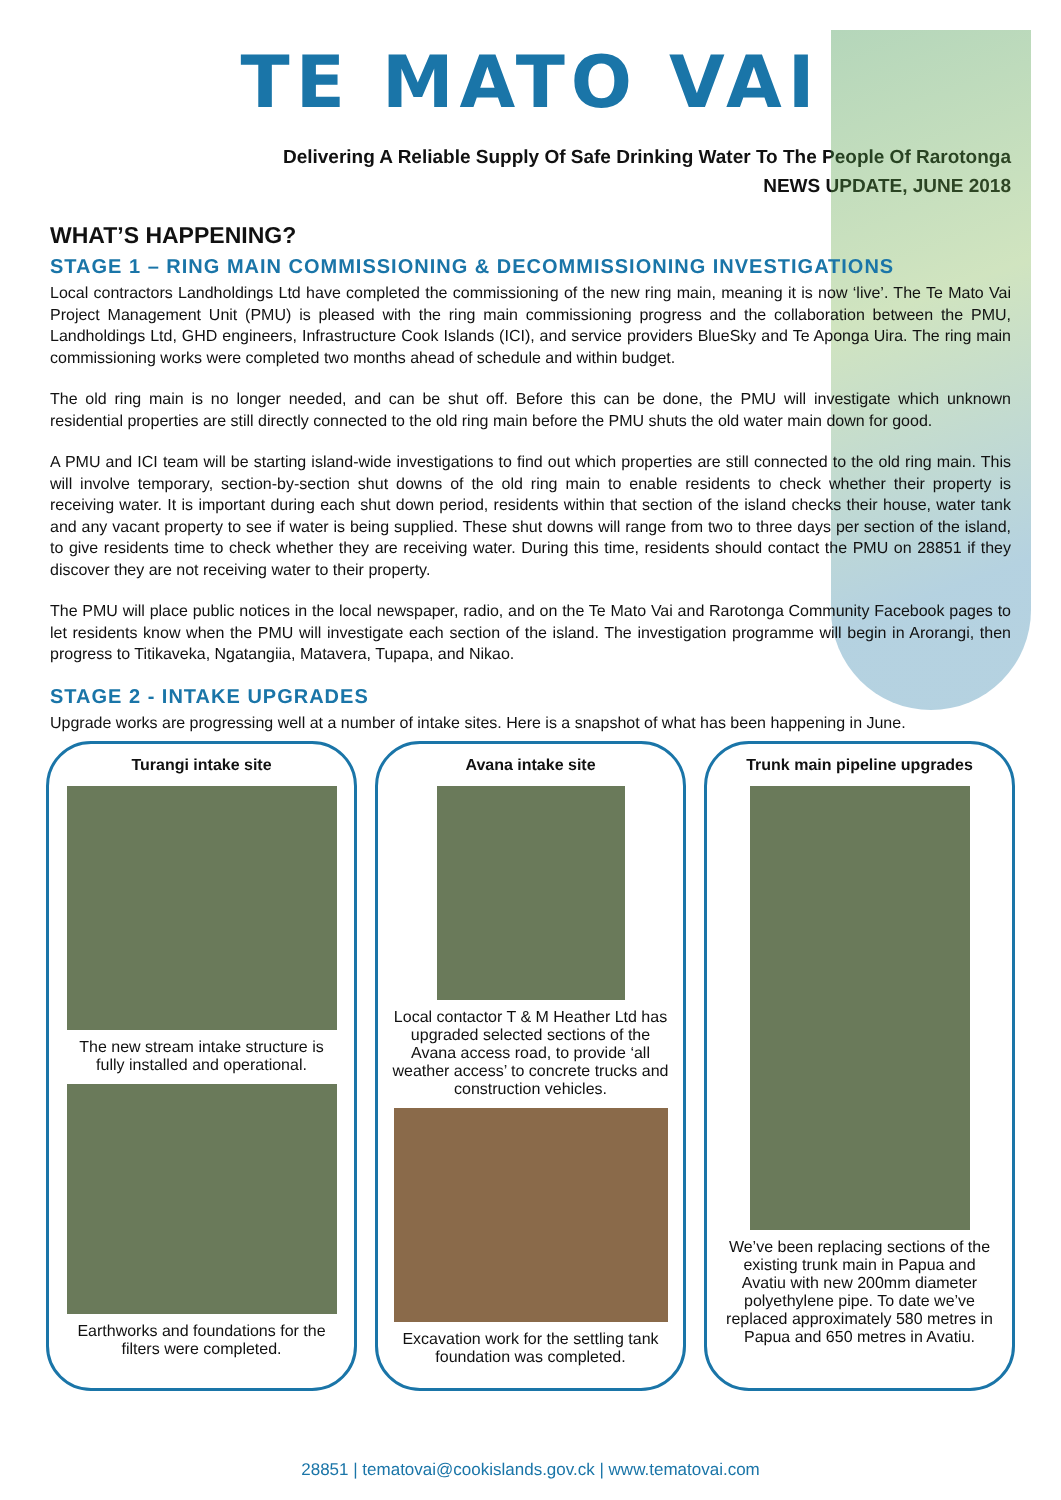TE MATO VAI
Delivering A Reliable Supply Of Safe Drinking Water To The People Of Rarotonga
NEWS UPDATE, JUNE 2018
WHAT’S HAPPENING?
STAGE 1 – RING MAIN COMMISSIONING & DECOMMISSIONING INVESTIGATIONS
Local contractors Landholdings Ltd have completed the commissioning of the new ring main, meaning it is now ‘live’. The Te Mato Vai Project Management Unit (PMU) is pleased with the ring main commissioning progress and the collaboration between the PMU, Landholdings Ltd, GHD engineers, Infrastructure Cook Islands (ICI), and service providers BlueSky and Te Aponga Uira. The ring main commissioning works were completed two months ahead of schedule and within budget.
The old ring main is no longer needed, and can be shut off. Before this can be done, the PMU will investigate which unknown residential properties are still directly connected to the old ring main before the PMU shuts the old water main down for good.
A PMU and ICI team will be starting island-wide investigations to find out which properties are still connected to the old ring main. This will involve temporary, section-by-section shut downs of the old ring main to enable residents to check whether their property is receiving water. It is important during each shut down period, residents within that section of the island checks their house, water tank and any vacant property to see if water is being supplied. These shut downs will range from two to three days per section of the island, to give residents time to check whether they are receiving water. During this time, residents should contact the PMU on 28851 if they discover they are not receiving water to their property.
The PMU will place public notices in the local newspaper, radio, and on the Te Mato Vai and Rarotonga Community Facebook pages to let residents know when the PMU will investigate each section of the island. The investigation programme will begin in Arorangi, then progress to Titikaveka, Ngatangiia, Matavera, Tupapa, and Nikao.
STAGE 2 - INTAKE UPGRADES
Upgrade works are progressing well at a number of intake sites. Here is a snapshot of what has been happening in June.
Turangi intake site
The new stream intake structure is fully installed and operational.
Earthworks and foundations for the filters were completed.
Avana intake site
Local contactor T & M Heather Ltd has upgraded selected sections of the Avana access road, to provide ‘all weather access’ to concrete trucks and construction vehicles.
Excavation work for the settling tank foundation was completed.
Trunk main pipeline upgrades
We’ve been replacing sections of the existing trunk main in Papua and Avatiu with new 200mm diameter polyethylene pipe. To date we’ve replaced approximately 580 metres in Papua and 650 metres in Avatiu.
28851 | tematovai@cookislands.gov.ck | www.tematovai.com